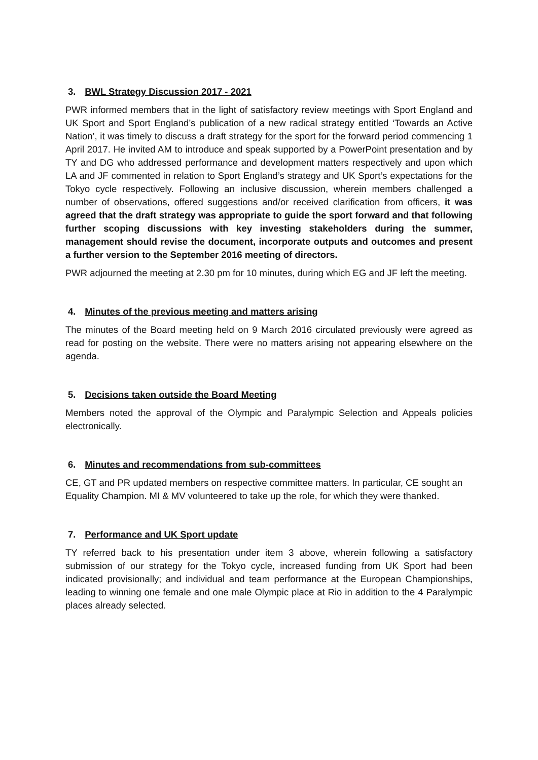3. BWL Strategy Discussion 2017 - 2021
PWR informed members that in the light of satisfactory review meetings with Sport England and UK Sport and Sport England’s publication of a new radical strategy entitled ‘Towards an Active Nation’, it was timely to discuss a draft strategy for the sport for the forward period commencing 1 April 2017. He invited AM to introduce and speak supported by a PowerPoint presentation and by TY and DG who addressed performance and development matters respectively and upon which LA and JF commented in relation to Sport England’s strategy and UK Sport’s expectations for the Tokyo cycle respectively. Following an inclusive discussion, wherein members challenged a number of observations, offered suggestions and/or received clarification from officers, it was agreed that the draft strategy was appropriate to guide the sport forward and that following further scoping discussions with key investing stakeholders during the summer, management should revise the document, incorporate outputs and outcomes and present a further version to the September 2016 meeting of directors.
PWR adjourned the meeting at 2.30 pm for 10 minutes, during which EG and JF left the meeting.
4. Minutes of the previous meeting and matters arising
The minutes of the Board meeting held on 9 March 2016 circulated previously were agreed as read for posting on the website. There were no matters arising not appearing elsewhere on the agenda.
5. Decisions taken outside the Board Meeting
Members noted the approval of the Olympic and Paralympic Selection and Appeals policies electronically.
6. Minutes and recommendations from sub-committees
CE, GT and PR updated members on respective committee matters. In particular, CE sought an Equality Champion. MI & MV volunteered to take up the role, for which they were thanked.
7. Performance and UK Sport update
TY referred back to his presentation under item 3 above, wherein following a satisfactory submission of our strategy for the Tokyo cycle, increased funding from UK Sport had been indicated provisionally; and individual and team performance at the European Championships, leading to winning one female and one male Olympic place at Rio in addition to the 4 Paralympic places already selected.